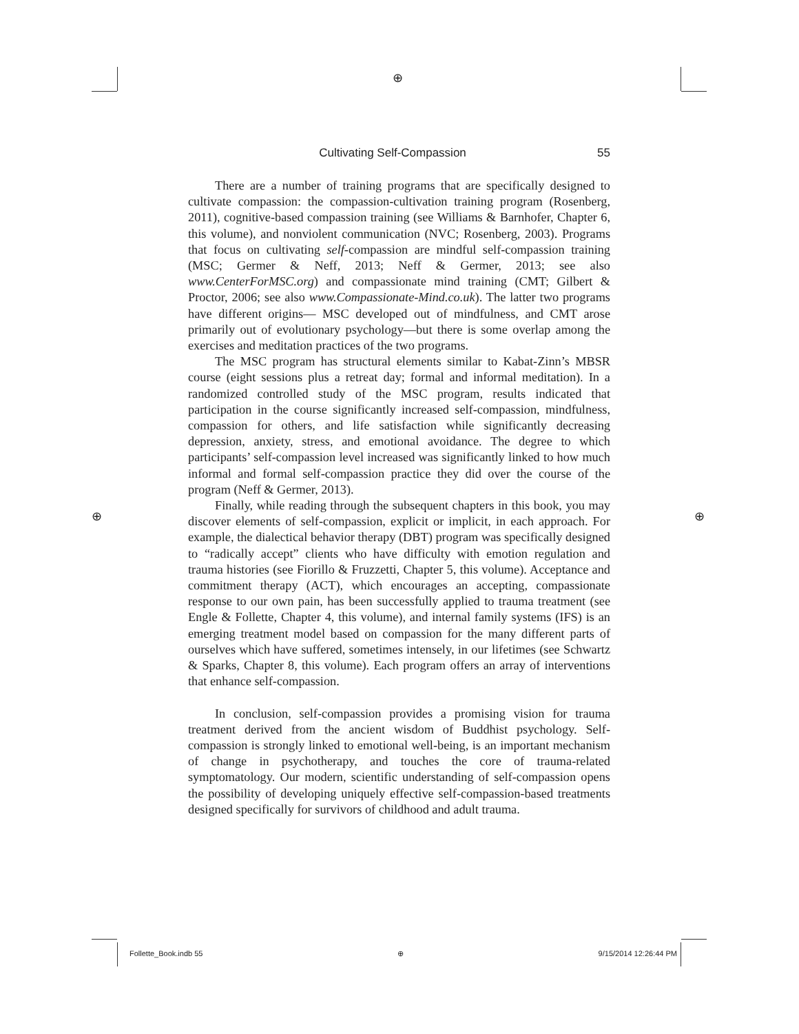⊕
⊕ ⊕
Cultivating Self-Compassion 55
There are a number of training programs that are specifically designed to cultivate compassion: the compassion-cultivation training program (Rosenberg, 2011), cognitive-based compassion training (see Williams & Barnhofer, Chapter 6, this volume), and nonviolent communication (NVC; Rosenberg, 2003). Programs that focus on cultivating self-compassion are mindful self-compassion training (MSC; Germer & Neff, 2013; Neff & Germer, 2013; see also www.CenterForMSC.org) and compassionate mind training (CMT; Gilbert & Proctor, 2006; see also www.Compassionate-Mind.co.uk). The latter two programs have different origins— MSC developed out of mindfulness, and CMT arose primarily out of evolutionary psychology—but there is some overlap among the exercises and meditation practices of the two programs.
The MSC program has structural elements similar to Kabat-Zinn’s MBSR course (eight sessions plus a retreat day; formal and informal meditation). In a randomized controlled study of the MSC program, results indicated that participation in the course significantly increased self-compassion, mindfulness, compassion for others, and life satisfaction while significantly decreasing depression, anxiety, stress, and emotional avoidance. The degree to which participants’ self-compassion level increased was significantly linked to how much informal and formal self-compassion practice they did over the course of the program (Neff & Germer, 2013).
Finally, while reading through the subsequent chapters in this book, you may discover elements of self-compassion, explicit or implicit, in each approach. For example, the dialectical behavior therapy (DBT) program was specifically designed to “radically accept” clients who have difficulty with emotion regulation and trauma histories (see Fiorillo & Fruzzetti, Chapter 5, this volume). Acceptance and commitment therapy (ACT), which encourages an accepting, compassionate response to our own pain, has been successfully applied to trauma treatment (see Engle & Follette, Chapter 4, this volume), and internal family systems (IFS) is an emerging treatment model based on compassion for the many different parts of ourselves which have suffered, sometimes intensely, in our lifetimes (see Schwartz & Sparks, Chapter 8, this volume). Each program offers an array of interventions that enhance self-compassion.
In conclusion, self-compassion provides a promising vision for trauma treatment derived from the ancient wisdom of Buddhist psychology. Self-compassion is strongly linked to emotional well-being, is an important mechanism of change in psychotherapy, and touches the core of trauma-related symptomatology. Our modern, scientific understanding of self-compassion opens the possibility of developing uniquely effective self-compassion-based treatments designed specifically for survivors of childhood and adult trauma.
Follette_Book.indb 55 ⊕ 9/15/2014 12:26:44 PM